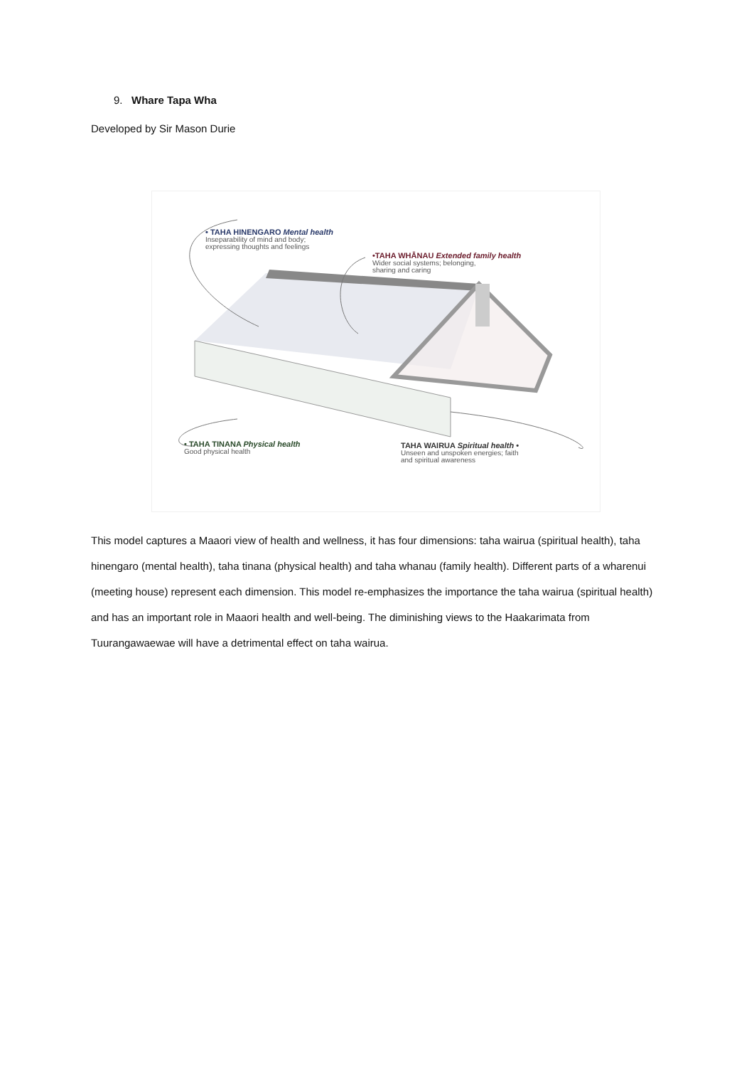9. Whare Tapa Wha
Developed by Sir Mason Durie
• TAHA HINENGARO Mental health
Inseparability of mind and body;
expressing thoughts and feelings
•TAHA WHĀNAU Extended family health
Wider social systems; belonging,
sharing and caring
• TAHA TINANA Physical health
Good physical health
TAHA WAIRUA Spiritual health •
Unseen and unspoken energies; faith
and spiritual awareness
This model captures a Maaori view of health and wellness, it has four dimensions: taha wairua (spiritual health), taha hinengaro (mental health), taha tinana (physical health) and taha whanau (family health). Different parts of a wharenui (meeting house) represent each dimension. This model re-emphasizes the importance the taha wairua (spiritual health) and has an important role in Maaori health and well-being. The diminishing views to the Haakarimata from Tuurangawaewae will have a detrimental effect on taha wairua.